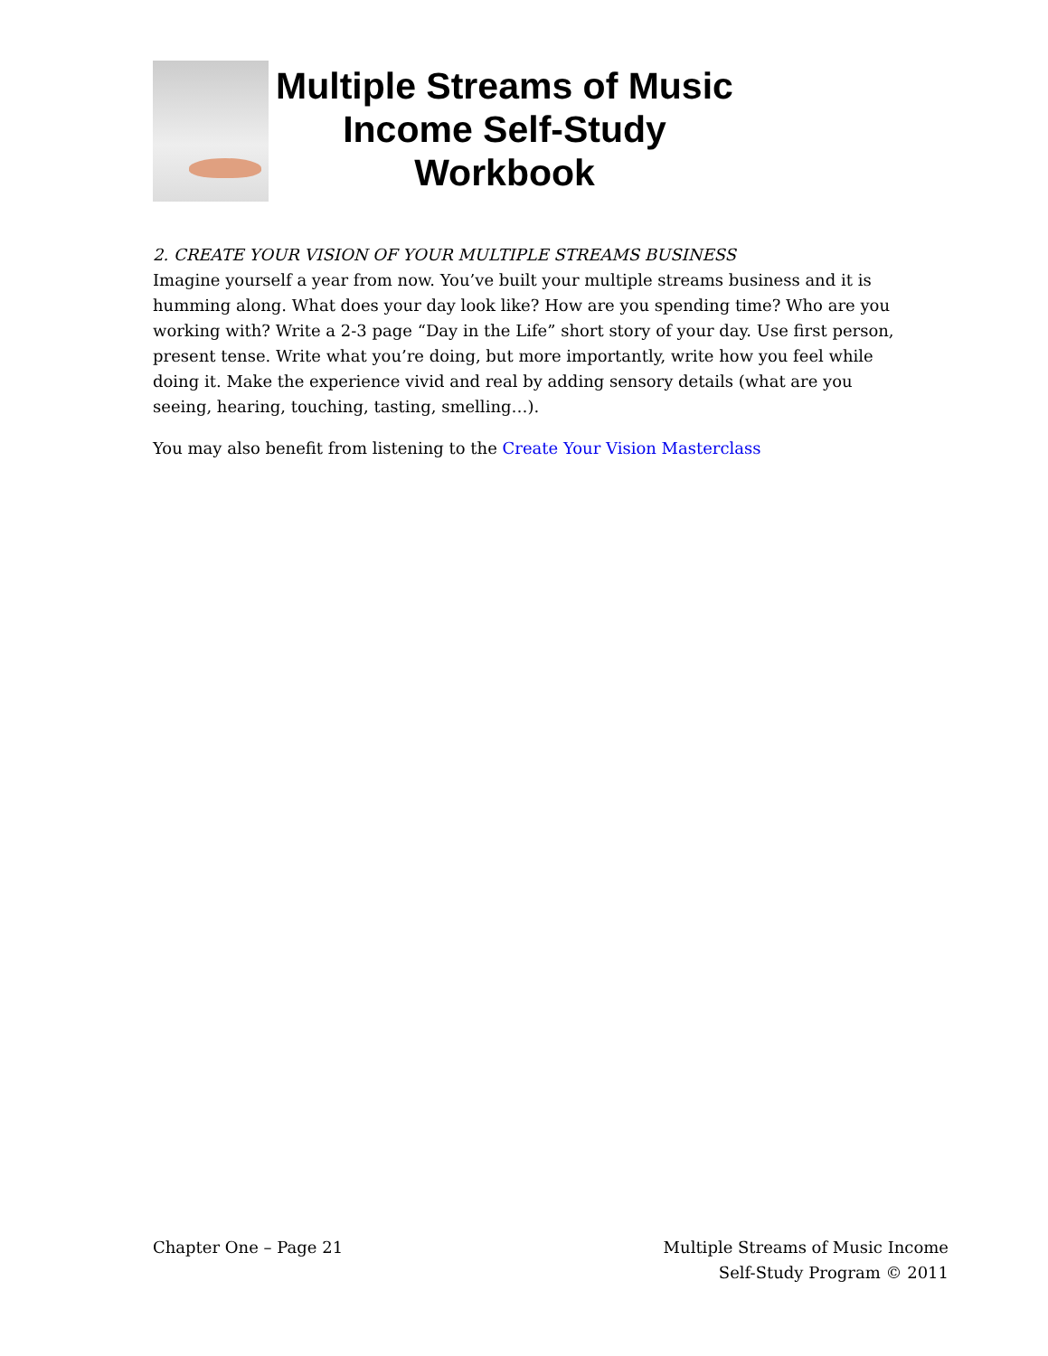Multiple Streams of Music Income Self-Study Workbook
2. CREATE YOUR VISION OF YOUR MULTIPLE STREAMS BUSINESS
Imagine yourself a year from now. You’ve built your multiple streams business and it is humming along. What does your day look like? How are you spending time? Who are you working with? Write a 2-3 page “Day in the Life” short story of your day. Use first person, present tense. Write what you’re doing, but more importantly, write how you feel while doing it. Make the experience vivid and real by adding sensory details (what are you seeing, hearing, touching, tasting, smelling…).
You may also benefit from listening to the Create Your Vision Masterclass
Chapter One – Page 21 Multiple Streams of Music Income
Self-Study Program © 2011